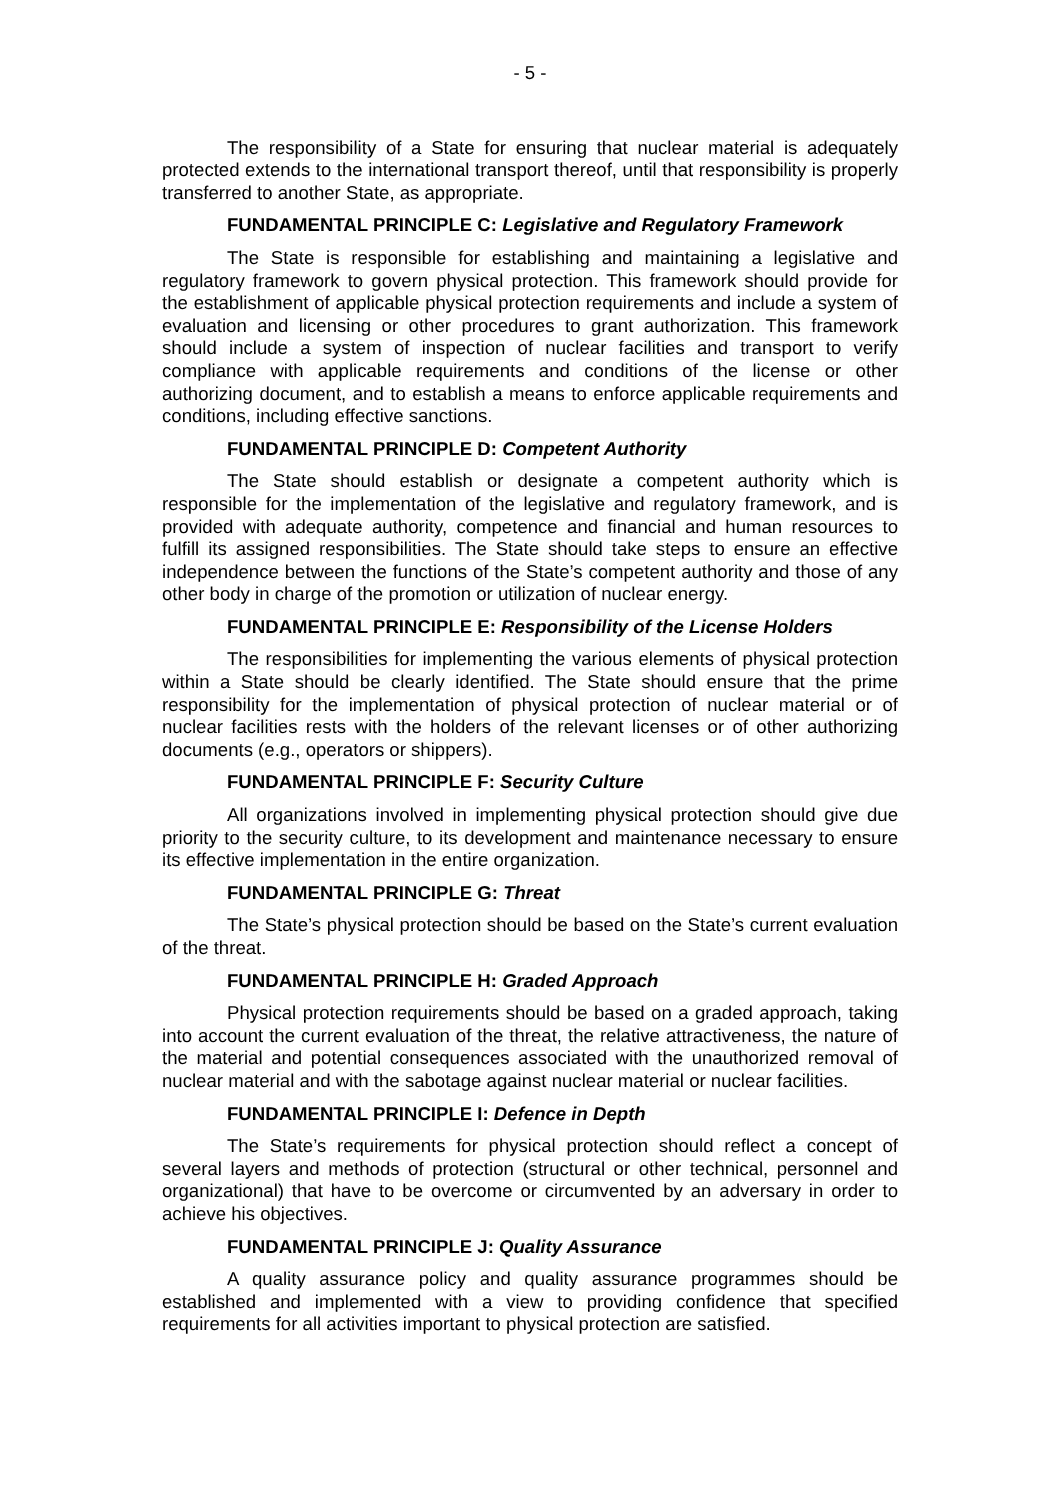- 5 -
The responsibility of a State for ensuring that nuclear material is adequately protected extends to the international transport thereof, until that responsibility is properly transferred to another State, as appropriate.
FUNDAMENTAL PRINCIPLE C: Legislative and Regulatory Framework
The State is responsible for establishing and maintaining a legislative and regulatory framework to govern physical protection. This framework should provide for the establishment of applicable physical protection requirements and include a system of evaluation and licensing or other procedures to grant authorization. This framework should include a system of inspection of nuclear facilities and transport to verify compliance with applicable requirements and conditions of the license or other authorizing document, and to establish a means to enforce applicable requirements and conditions, including effective sanctions.
FUNDAMENTAL PRINCIPLE D: Competent Authority
The State should establish or designate a competent authority which is responsible for the implementation of the legislative and regulatory framework, and is provided with adequate authority, competence and financial and human resources to fulfill its assigned responsibilities. The State should take steps to ensure an effective independence between the functions of the State’s competent authority and those of any other body in charge of the promotion or utilization of nuclear energy.
FUNDAMENTAL PRINCIPLE E: Responsibility of the License Holders
The responsibilities for implementing the various elements of physical protection within a State should be clearly identified. The State should ensure that the prime responsibility for the implementation of physical protection of nuclear material or of nuclear facilities rests with the holders of the relevant licenses or of other authorizing documents (e.g., operators or shippers).
FUNDAMENTAL PRINCIPLE F: Security Culture
All organizations involved in implementing physical protection should give due priority to the security culture, to its development and maintenance necessary to ensure its effective implementation in the entire organization.
FUNDAMENTAL PRINCIPLE G: Threat
The State’s physical protection should be based on the State’s current evaluation of the threat.
FUNDAMENTAL PRINCIPLE H: Graded Approach
Physical protection requirements should be based on a graded approach, taking into account the current evaluation of the threat, the relative attractiveness, the nature of the material and potential consequences associated with the unauthorized removal of nuclear material and with the sabotage against nuclear material or nuclear facilities.
FUNDAMENTAL PRINCIPLE I: Defence in Depth
The State’s requirements for physical protection should reflect a concept of several layers and methods of protection (structural or other technical, personnel and organizational) that have to be overcome or circumvented by an adversary in order to achieve his objectives.
FUNDAMENTAL PRINCIPLE J: Quality Assurance
A quality assurance policy and quality assurance programmes should be established and implemented with a view to providing confidence that specified requirements for all activities important to physical protection are satisfied.